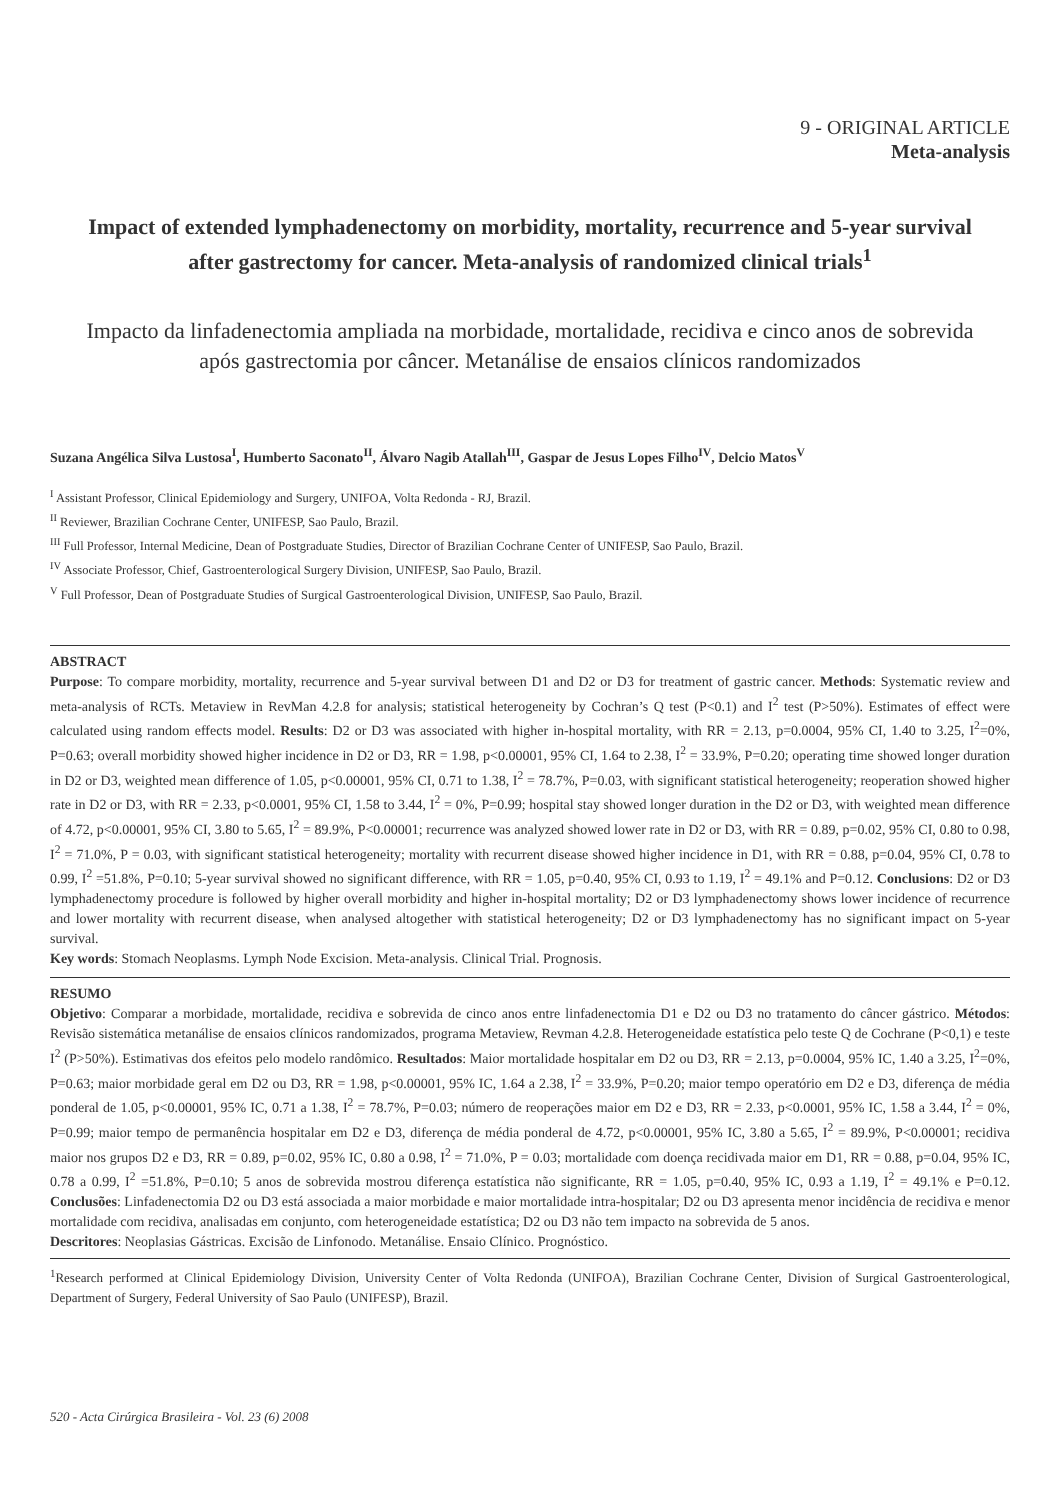9 - ORIGINAL ARTICLE
Meta-analysis
Impact of extended lymphadenectomy on morbidity, mortality, recurrence and 5-year survival after gastrectomy for cancer. Meta-analysis of randomized clinical trials<sup>1</sup>
Impacto da linfadenectomia ampliada na morbidade, mortalidade, recidiva e cinco anos de sobrevida após gastrectomia por câncer. Metanálise de ensaios clínicos randomizados
Suzana Angélica Silva Lustosa<sup>I</sup>, Humberto Saconato<sup>II</sup>, Álvaro Nagib Atallah<sup>III</sup>, Gaspar de Jesus Lopes Filho<sup>IV</sup>, Delcio Matos<sup>V</sup>
<sup>I</sup> Assistant Professor, Clinical Epidemiology and Surgery, UNIFOA, Volta Redonda - RJ, Brazil.
<sup>II</sup> Reviewer, Brazilian Cochrane Center, UNIFESP, Sao Paulo, Brazil.
<sup>III</sup> Full Professor, Internal Medicine, Dean of Postgraduate Studies, Director of Brazilian Cochrane Center of UNIFESP, Sao Paulo, Brazil.
<sup>IV</sup> Associate Professor, Chief, Gastroenterological Surgery Division, UNIFESP, Sao Paulo, Brazil.
<sup>V</sup> Full Professor, Dean of Postgraduate Studies of Surgical Gastroenterological Division, UNIFESP, Sao Paulo, Brazil.
ABSTRACT
Purpose: To compare morbidity, mortality, recurrence and 5-year survival between D1 and D2 or D3 for treatment of gastric cancer. Methods: Systematic review and meta-analysis of RCTs. Metaview in RevMan 4.2.8 for analysis; statistical heterogeneity by Cochran’s Q test (P<0.1) and I<sup>2</sup> test (P>50%). Estimates of effect were calculated using random effects model. Results: D2 or D3 was associated with higher in-hospital mortality, with RR = 2.13, p=0.0004, 95% CI, 1.40 to 3.25, I<sup>2</sup>=0%, P=0.63; overall morbidity showed higher incidence in D2 or D3, RR = 1.98, p<0.00001, 95% CI, 1.64 to 2.38, I<sup>2</sup> = 33.9%, P=0.20; operating time showed longer duration in D2 or D3, weighted mean difference of 1.05, p<0.00001, 95% CI, 0.71 to 1.38, I<sup>2</sup> = 78.7%, P=0.03, with significant statistical heterogeneity; reoperation showed higher rate in D2 or D3, with RR = 2.33, p<0.0001, 95% CI, 1.58 to 3.44, I<sup>2</sup> = 0%, P=0.99; hospital stay showed longer duration in the D2 or D3, with weighted mean difference of 4.72, p<0.00001, 95% CI, 3.80 to 5.65, I<sup>2</sup> = 89.9%, P<0.00001; recurrence was analyzed showed lower rate in D2 or D3, with RR = 0.89, p=0.02, 95% CI, 0.80 to 0.98, I<sup>2</sup> = 71.0%, P = 0.03, with significant statistical heterogeneity; mortality with recurrent disease showed higher incidence in D1, with RR = 0.88, p=0.04, 95% CI, 0.78 to 0.99, I<sup>2</sup> =51.8%, P=0.10; 5-year survival showed no significant difference, with RR = 1.05, p=0.40, 95% CI, 0.93 to 1.19, I<sup>2</sup> = 49.1% and P=0.12. Conclusions: D2 or D3 lymphadenectomy procedure is followed by higher overall morbidity and higher in-hospital mortality; D2 or D3 lymphadenectomy shows lower incidence of recurrence and lower mortality with recurrent disease, when analysed altogether with statistical heterogeneity; D2 or D3 lymphadenectomy has no significant impact on 5-year survival.
Key words: Stomach Neoplasms. Lymph Node Excision. Meta-analysis. Clinical Trial. Prognosis.
RESUMO
Objetivo: Comparar a morbidade, mortalidade, recidiva e sobrevida de cinco anos entre linfadenectomia D1 e D2 ou D3 no tratamento do câncer gástrico. Métodos: Revisão sistemática metanálise de ensaios clínicos randomizados, programa Metaview, Revman 4.2.8. Heterogeneidade estatística pelo teste Q de Cochrane (P<0,1) e teste I<sup>2</sup> (P>50%). Estimativas dos efeitos pelo modelo randômico. Resultados: Maior mortalidade hospitalar em D2 ou D3, RR = 2.13, p=0.0004, 95% IC, 1.40 a 3.25, I<sup>2</sup>=0%, P=0.63; maior morbidade geral em D2 ou D3, RR = 1.98, p<0.00001, 95% IC, 1.64 a 2.38, I<sup>2</sup> = 33.9%, P=0.20; maior tempo operatório em D2 e D3, diferença de média ponderal de 1.05, p<0.00001, 95% IC, 0.71 a 1.38, I<sup>2</sup> = 78.7%, P=0.03; número de reoperações maior em D2 e D3, RR = 2.33, p<0.0001, 95% IC, 1.58 a 3.44, I<sup>2</sup> = 0%, P=0.99; maior tempo de permanência hospitalar em D2 e D3, diferença de média ponderal de 4.72, p<0.00001, 95% IC, 3.80 a 5.65, I<sup>2</sup> = 89.9%, P<0.00001; recidiva maior nos grupos D2 e D3, RR = 0.89, p=0.02, 95% IC, 0.80 a 0.98, I<sup>2</sup> = 71.0%, P = 0.03; mortalidade com doença recidivada maior em D1, RR = 0.88, p=0.04, 95% IC, 0.78 a 0.99, I<sup>2</sup> =51.8%, P=0.10; 5 anos de sobrevida mostrou diferença estatística não significante, RR = 1.05, p=0.40, 95% IC, 0.93 a 1.19, I<sup>2</sup> = 49.1% e P=0.12. Conclusões: Linfadenectomia D2 ou D3 está associada a maior morbidade e maior mortalidade intra-hospitalar; D2 ou D3 apresenta menor incidência de recidiva e menor mortalidade com recidiva, analisadas em conjunto, com heterogeneidade estatística; D2 ou D3 não tem impacto na sobrevida de 5 anos.
Descritores: Neoplasias Gástricas. Excisão de Linfonodo. Metanálise. Ensaio Clínico. Prognóstico.
<sup>1</sup> Research performed at Clinical Epidemiology Division, University Center of Volta Redonda (UNIFOA), Brazilian Cochrane Center, Division of Surgical Gastroenterological, Department of Surgery, Federal University of Sao Paulo (UNIFESP), Brazil.
520 - Acta Cirúrgica Brasileira - Vol. 23 (6) 2008